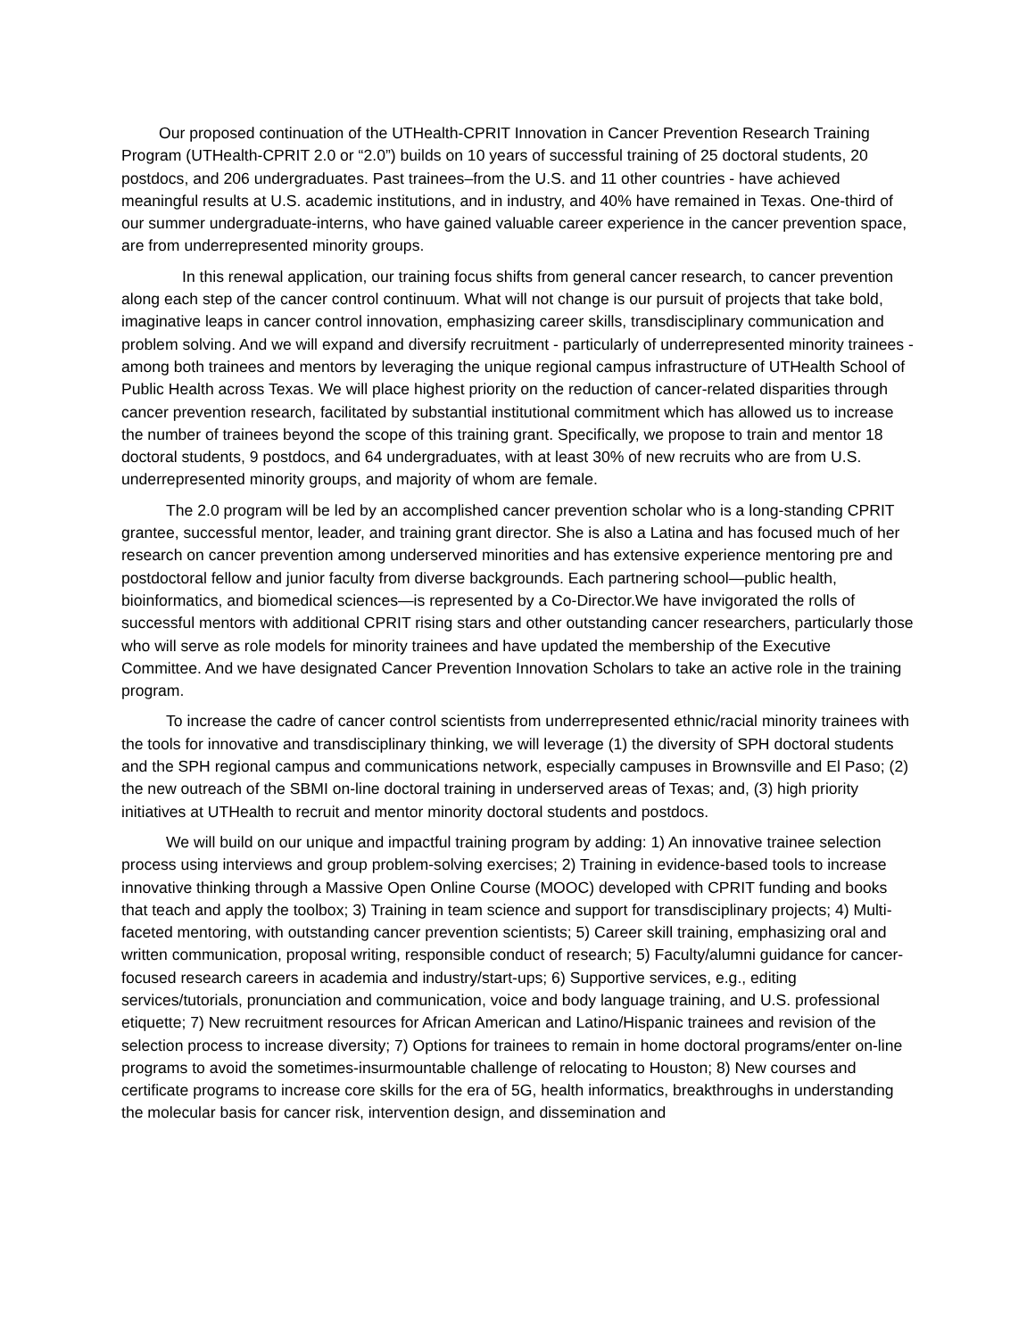Our proposed continuation of the UTHealth-CPRIT Innovation in Cancer Prevention Research Training Program (UTHealth-CPRIT 2.0 or “2.0”) builds on 10 years of successful training of 25 doctoral students, 20 postdocs, and 206 undergraduates. Past trainees–from the U.S. and 11 other countries - have achieved meaningful results at U.S. academic institutions, and in industry, and 40% have remained in Texas. One-third of our summer undergraduate-interns, who have gained valuable career experience in the cancer prevention space, are from underrepresented minority groups.
In this renewal application, our training focus shifts from general cancer research, to cancer prevention along each step of the cancer control continuum. What will not change is our pursuit of projects that take bold, imaginative leaps in cancer control innovation, emphasizing career skills, transdisciplinary communication and problem solving. And we will expand and diversify recruitment - particularly of underrepresented minority trainees - among both trainees and mentors by leveraging the unique regional campus infrastructure of UTHealth School of Public Health across Texas. We will place highest priority on the reduction of cancer-related disparities through cancer prevention research, facilitated by substantial institutional commitment which has allowed us to increase the number of trainees beyond the scope of this training grant. Specifically, we propose to train and mentor 18 doctoral students, 9 postdocs, and 64 undergraduates, with at least 30% of new recruits who are from U.S. underrepresented minority groups, and majority of whom are female.
The 2.0 program will be led by an accomplished cancer prevention scholar who is a long-standing CPRIT grantee, successful mentor, leader, and training grant director. She is also a Latina and has focused much of her research on cancer prevention among underserved minorities and has extensive experience mentoring pre and postdoctoral fellow and junior faculty from diverse backgrounds. Each partnering school—public health, bioinformatics, and biomedical sciences—is represented by a Co-Director.We have invigorated the rolls of successful mentors with additional CPRIT rising stars and other outstanding cancer researchers, particularly those who will serve as role models for minority trainees and have updated the membership of the Executive Committee. And we have designated Cancer Prevention Innovation Scholars to take an active role in the training program.
To increase the cadre of cancer control scientists from underrepresented ethnic/racial minority trainees with the tools for innovative and transdisciplinary thinking, we will leverage (1) the diversity of SPH doctoral students and the SPH regional campus and communications network, especially campuses in Brownsville and El Paso; (2) the new outreach of the SBMI on-line doctoral training in underserved areas of Texas; and, (3) high priority initiatives at UTHealth to recruit and mentor minority doctoral students and postdocs.
We will build on our unique and impactful training program by adding: 1) An innovative trainee selection process using interviews and group problem-solving exercises; 2) Training in evidence-based tools to increase innovative thinking through a Massive Open Online Course (MOOC) developed with CPRIT funding and books that teach and apply the toolbox; 3) Training in team science and support for transdisciplinary projects; 4) Multi-faceted mentoring, with outstanding cancer prevention scientists; 5) Career skill training, emphasizing oral and written communication, proposal writing, responsible conduct of research; 5) Faculty/alumni guidance for cancer-focused research careers in academia and industry/start-ups; 6) Supportive services, e.g., editing services/tutorials, pronunciation and communication, voice and body language training, and U.S. professional etiquette; 7) New recruitment resources for African American and Latino/Hispanic trainees and revision of the selection process to increase diversity; 7) Options for trainees to remain in home doctoral programs/enter on-line programs to avoid the sometimes-insurmountable challenge of relocating to Houston; 8) New courses and certificate programs to increase core skills for the era of 5G, health informatics, breakthroughs in understanding the molecular basis for cancer risk, intervention design, and dissemination and